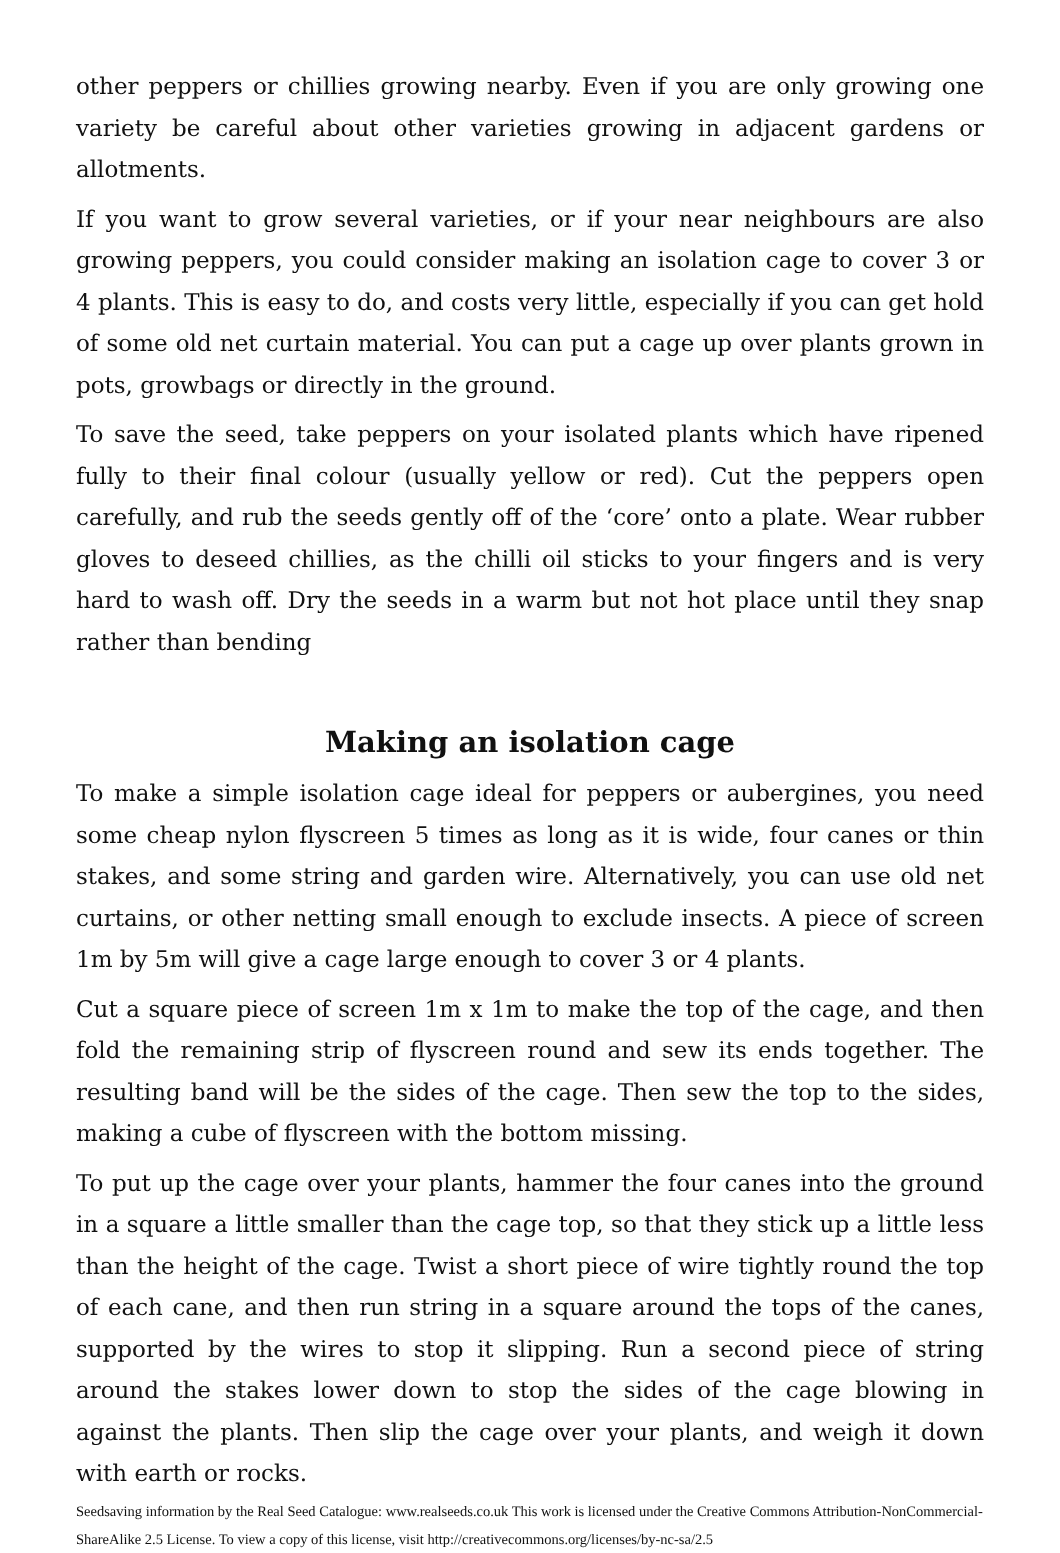other peppers or chillies growing nearby. Even if you are only growing one variety be careful about other varieties growing in adjacent gardens or allotments.
If you want to grow several varieties, or if your near neighbours are also growing peppers, you could consider making an isolation cage to cover 3 or 4 plants. This is easy to do, and costs very little, especially if you can get hold of some old net curtain material. You can put a cage up over plants grown in pots, growbags or directly in the ground.
To save the seed, take peppers on your isolated plants which have ripened fully to their final colour (usually yellow or red). Cut the peppers open carefully, and rub the seeds gently off of the ‘core’ onto a plate. Wear rubber gloves to deseed chillies, as the chilli oil sticks to your fingers and is very hard to wash off. Dry the seeds in a warm but not hot place until they snap rather than bending
Making an isolation cage
To make a simple isolation cage ideal for peppers or aubergines, you need some cheap nylon flyscreen 5 times as long as it is wide, four canes or thin stakes, and some string and garden wire. Alternatively, you can use old net curtains, or other netting small enough to exclude insects. A piece of screen 1m by 5m will give a cage large enough to cover 3 or 4 plants.
Cut a square piece of screen 1m x 1m to make the top of the cage, and then fold the remaining strip of flyscreen round and sew its ends together. The resulting band will be the sides of the cage. Then sew the top to the sides, making a cube of flyscreen with the bottom missing.
To put up the cage over your plants, hammer the four canes into the ground in a square a little smaller than the cage top, so that they stick up a little less than the height of the cage. Twist a short piece of wire tightly round the top of each cane, and then run string in a square around the tops of the canes, supported by the wires to stop it slipping. Run a second piece of string around the stakes lower down to stop the sides of the cage blowing in against the plants. Then slip the cage over your plants, and weigh it down with earth or rocks.
Seedsaving information by the Real Seed Catalogue: www.realseeds.co.uk This work is licensed under the Creative Commons Attribution-NonCommercial-ShareAlike 2.5 License. To view a copy of this license, visit http://creativecommons.org/licenses/by-nc-sa/2.5